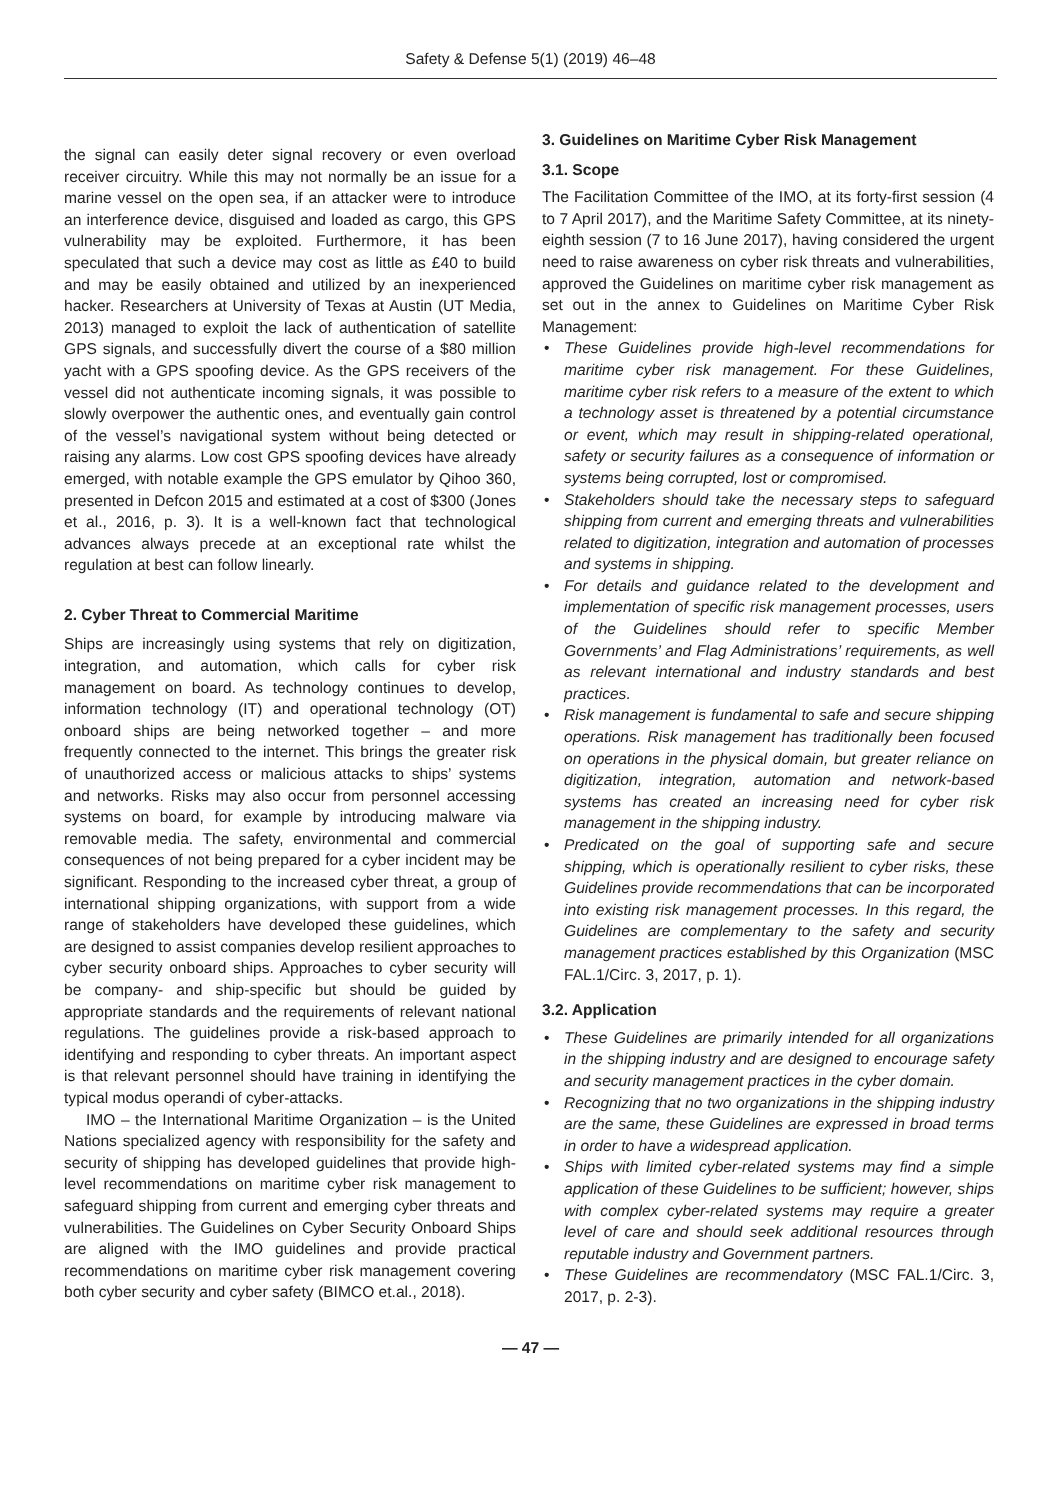Safety & Defense 5(1) (2019) 46–48
the signal can easily deter signal recovery or even overload receiver circuitry. While this may not normally be an issue for a marine vessel on the open sea, if an attacker were to introduce an interference device, disguised and loaded as cargo, this GPS vulnerability may be exploited. Furthermore, it has been speculated that such a device may cost as little as £40 to build and may be easily obtained and utilized by an inexperienced hacker. Researchers at University of Texas at Austin (UT Media, 2013) managed to exploit the lack of authentication of satellite GPS signals, and successfully divert the course of a $80 million yacht with a GPS spoofing device. As the GPS receivers of the vessel did not authenticate incoming signals, it was possible to slowly overpower the authentic ones, and eventually gain control of the vessel’s navigational system without being detected or raising any alarms. Low cost GPS spoofing devices have already emerged, with notable example the GPS emulator by Qihoo 360, presented in Defcon 2015 and estimated at a cost of $300 (Jones et al., 2016, p. 3). It is a well-known fact that technological advances always precede at an exceptional rate whilst the regulation at best can follow linearly.
2. Cyber Threat to Commercial Maritime
Ships are increasingly using systems that rely on digitization, integration, and automation, which calls for cyber risk management on board. As technology continues to develop, information technology (IT) and operational technology (OT) onboard ships are being networked together – and more frequently connected to the internet. This brings the greater risk of unauthorized access or malicious attacks to ships’ systems and networks. Risks may also occur from personnel accessing systems on board, for example by introducing malware via removable media. The safety, environmental and commercial consequences of not being prepared for a cyber incident may be significant. Responding to the increased cyber threat, a group of international shipping organizations, with support from a wide range of stakeholders have developed these guidelines, which are designed to assist companies develop resilient approaches to cyber security onboard ships. Approaches to cyber security will be company- and ship-specific but should be guided by appropriate standards and the requirements of relevant national regulations. The guidelines provide a risk-based approach to identifying and responding to cyber threats. An important aspect is that relevant personnel should have training in identifying the typical modus operandi of cyber-attacks.
IMO – the International Maritime Organization – is the United Nations specialized agency with responsibility for the safety and security of shipping has developed guidelines that provide high-level recommendations on maritime cyber risk management to safeguard shipping from current and emerging cyber threats and vulnerabilities. The Guidelines on Cyber Security Onboard Ships are aligned with the IMO guidelines and provide practical recommendations on maritime cyber risk management covering both cyber security and cyber safety (BIMCO et.al., 2018).
3. Guidelines on Maritime Cyber Risk Management
3.1. Scope
The Facilitation Committee of the IMO, at its forty-first session (4 to 7 April 2017), and the Maritime Safety Committee, at its ninety-eighth session (7 to 16 June 2017), having considered the urgent need to raise awareness on cyber risk threats and vulnerabilities, approved the Guidelines on maritime cyber risk management as set out in the annex to Guidelines on Maritime Cyber Risk Management:
• These Guidelines provide high-level recommendations for maritime cyber risk management. For these Guidelines, maritime cyber risk refers to a measure of the extent to which a technology asset is threatened by a potential circumstance or event, which may result in shipping-related operational, safety or security failures as a consequence of information or systems being corrupted, lost or compromised.
• Stakeholders should take the necessary steps to safeguard shipping from current and emerging threats and vulnerabilities related to digitization, integration and automation of processes and systems in shipping.
• For details and guidance related to the development and implementation of specific risk management processes, users of the Guidelines should refer to specific Member Governments’ and Flag Administrations’ requirements, as well as relevant international and industry standards and best practices.
• Risk management is fundamental to safe and secure shipping operations. Risk management has traditionally been focused on operations in the physical domain, but greater reliance on digitization, integration, automation and network-based systems has created an increasing need for cyber risk management in the shipping industry.
• Predicated on the goal of supporting safe and secure shipping, which is operationally resilient to cyber risks, these Guidelines provide recommendations that can be incorporated into existing risk management processes. In this regard, the Guidelines are complementary to the safety and security management practices established by this Organization (MSC FAL.1/Circ. 3, 2017, p. 1).
3.2. Application
• These Guidelines are primarily intended for all organizations in the shipping industry and are designed to encourage safety and security management practices in the cyber domain.
• Recognizing that no two organizations in the shipping industry are the same, these Guidelines are expressed in broad terms in order to have a widespread application.
• Ships with limited cyber-related systems may find a simple application of these Guidelines to be sufficient; however, ships with complex cyber-related systems may require a greater level of care and should seek additional resources through reputable industry and Government partners.
• These Guidelines are recommendatory (MSC FAL.1/Circ. 3, 2017, p. 2-3).
— 47 —